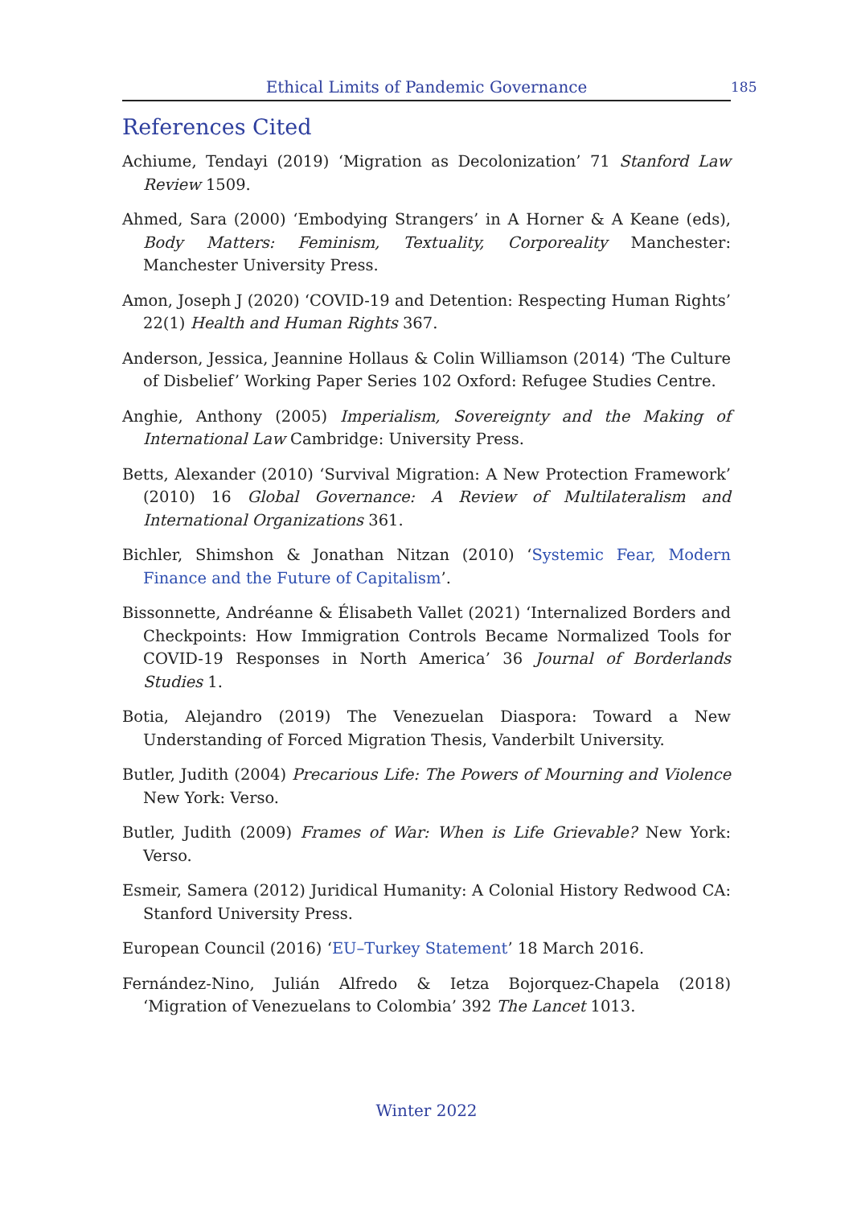Ethical Limits of Pandemic Governance 185
References Cited
Achiume, Tendayi (2019) ‘Migration as Decolonization’ 71 Stanford Law Review 1509.
Ahmed, Sara (2000) ‘Embodying Strangers’ in A Horner & A Keane (eds), Body Matters: Feminism, Textuality, Corporeality Manchester: Manchester University Press.
Amon, Joseph J (2020) ‘COVID-19 and Detention: Respecting Human Rights’ 22(1) Health and Human Rights 367.
Anderson, Jessica, Jeannine Hollaus & Colin Williamson (2014) ‘The Culture of Disbelief’ Working Paper Series 102 Oxford: Refugee Studies Centre.
Anghie, Anthony (2005) Imperialism, Sovereignty and the Making of International Law Cambridge: University Press.
Betts, Alexander (2010) ‘Survival Migration: A New Protection Framework’ (2010) 16 Global Governance: A Review of Multilateralism and International Organizations 361.
Bichler, Shimshon & Jonathan Nitzan (2010) ‘Systemic Fear, Modern Finance and the Future of Capitalism’.
Bissonnette, Andréanne & Élisabeth Vallet (2021) ‘Internalized Borders and Checkpoints: How Immigration Controls Became Normalized Tools for COVID-19 Responses in North America’ 36 Journal of Borderlands Studies 1.
Botia, Alejandro (2019) The Venezuelan Diaspora: Toward a New Understanding of Forced Migration Thesis, Vanderbilt University.
Butler, Judith (2004) Precarious Life: The Powers of Mourning and Violence New York: Verso.
Butler, Judith (2009) Frames of War: When is Life Grievable? New York: Verso.
Esmeir, Samera (2012) Juridical Humanity: A Colonial History Redwood CA: Stanford University Press.
European Council (2016) ‘EU–Turkey Statement’ 18 March 2016.
Fernández-Nino, Julián Alfredo & Ietza Bojorquez-Chapela (2018) ‘Migration of Venezuelans to Colombia’ 392 The Lancet 1013.
Winter 2022